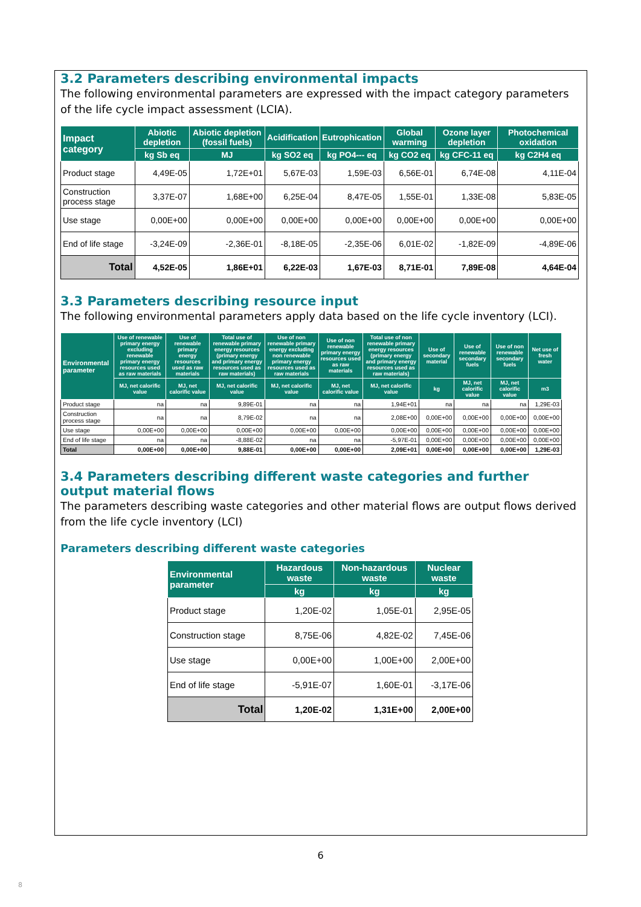3.2 Parameters describing environmental impacts
The following environmental parameters are expressed with the impact category parameters of the life cycle impact assessment (LCIA).
| Impact category | Abiotic depletion | Abiotic depletion (fossil fuels) | Acidification | Eutrophication | Global warming | Ozone layer depletion | Photochemical oxidation |
| --- | --- | --- | --- | --- | --- | --- | --- |
| | kg Sb eq | MJ | kg SO2 eq | kg PO4--- eq | kg CO2 eq | kg CFC-11 eq | kg C2H4 eq |
| Product stage | 4,49E-05 | 1,72E+01 | 5,67E-03 | 1,59E-03 | 6,56E-01 | 6,74E-08 | 4,11E-04 |
| Construction process stage | 3,37E-07 | 1,68E+00 | 6,25E-04 | 8,47E-05 | 1,55E-01 | 1,33E-08 | 5,83E-05 |
| Use stage | 0,00E+00 | 0,00E+00 | 0,00E+00 | 0,00E+00 | 0,00E+00 | 0,00E+00 | 0,00E+00 |
| End of life stage | -3,24E-09 | -2,36E-01 | -8,18E-05 | -2,35E-06 | 6,01E-02 | -1,82E-09 | -4,89E-06 |
| Total | 4,52E-05 | 1,86E+01 | 6,22E-03 | 1,67E-03 | 8,71E-01 | 7,89E-08 | 4,64E-04 |
3.3 Parameters describing resource input
The following environmental parameters apply data based on the life cycle inventory (LCI).
| Environmental parameter | Use of renewable primary energy excluding renewable primary energy resources used as raw materials | Use of renewable primary energy resources used as raw materials | Total use of renewable primary energy resources (primary energy and primary energy resources used as raw materials) | Use of non renewable primary energy excluding non renewable primary energy resources used as raw materials | Use of non renewable primary energy resources used as raw materials | Total use of non renewable primary energy resources (primary energy and primary energy resources used as raw materials) | Use of secondary material | Use of renewable secondary fuels | Use of non renewable secondary fuels | Net use of fresh water |
| --- | --- | --- | --- | --- | --- | --- | --- | --- | --- | --- |
| | MJ, net calorific value | MJ, net calorific value | MJ, net calorific value | MJ, net calorific value | MJ, net calorific value | MJ, net calorific value | kg | MJ, net calorific value | MJ, net calorific value | m3 |
| Product stage | na | na | 9,89E-01 | na | na | 1,94E+01 | na | na | na | 1,29E-03 |
| Construction process stage | na | na | 8,79E-02 | na | na | 2,08E+00 | 0,00E+00 | 0,00E+00 | 0,00E+00 | 0,00E+00 |
| Use stage | 0,00E+00 | 0,00E+00 | 0,00E+00 | 0,00E+00 | 0,00E+00 | 0,00E+00 | 0,00E+00 | 0,00E+00 | 0,00E+00 | 0,00E+00 |
| End of life stage | na | na | -8,88E-02 | na | na | -5,97E-01 | 0,00E+00 | 0,00E+00 | 0,00E+00 | 0,00E+00 |
| Total | 0,00E+00 | 0,00E+00 | 9,88E-01 | 0,00E+00 | 0,00E+00 | 2,09E+01 | 0,00E+00 | 0,00E+00 | 0,00E+00 | 1,29E-03 |
3.4 Parameters describing different waste categories and further output material flows
The parameters describing waste categories and other material flows are output flows derived from the life cycle inventory (LCI)
Parameters describing different waste categories
| Environmental parameter | Hazardous waste | Non-hazardous waste | Nuclear waste |
| --- | --- | --- | --- |
| | kg | kg | kg |
| Product stage | 1,20E-02 | 1,05E-01 | 2,95E-05 |
| Construction stage | 8,75E-06 | 4,82E-02 | 7,45E-06 |
| Use stage | 0,00E+00 | 1,00E+00 | 2,00E+00 |
| End of life stage | -5,91E-07 | 1,60E-01 | -3,17E-06 |
| Total | 1,20E-02 | 1,31E+00 | 2,00E+00 |
6
8